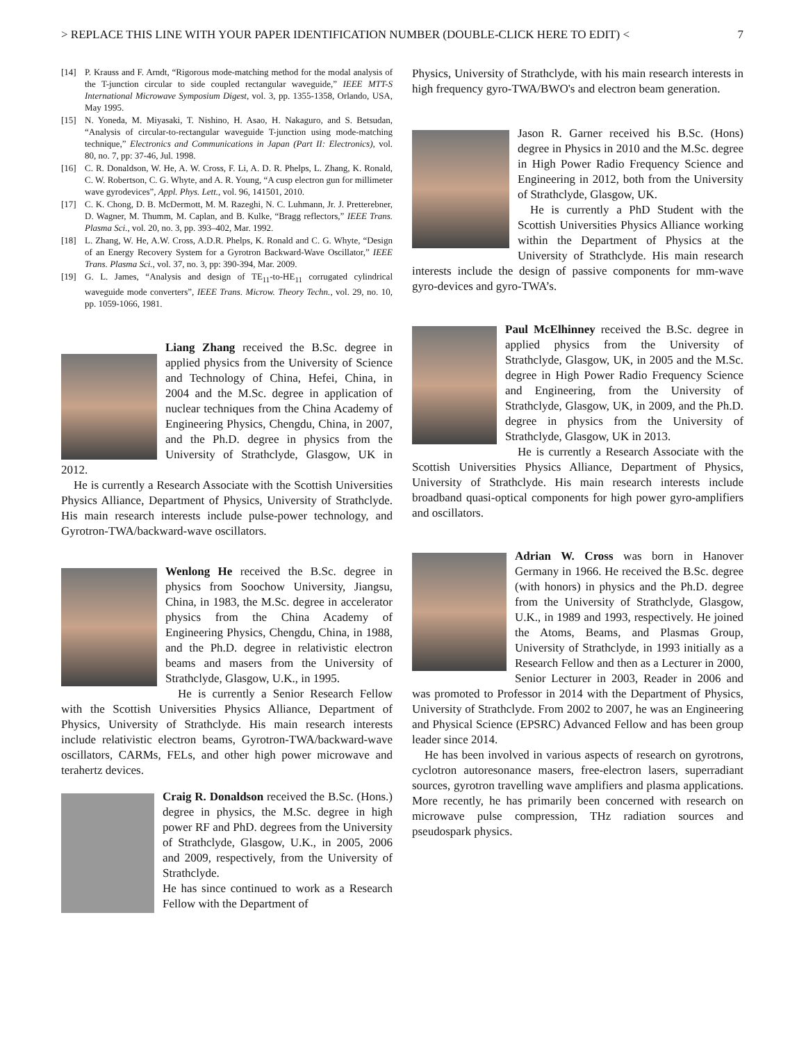> REPLACE THIS LINE WITH YOUR PAPER IDENTIFICATION NUMBER (DOUBLE-CLICK HERE TO EDIT) < 7
[14] P. Krauss and F. Arndt, “Rigorous mode-matching method for the modal analysis of the T-junction circular to side coupled rectangular waveguide,” IEEE MTT-S International Microwave Symposium Digest, vol. 3, pp. 1355-1358, Orlando, USA, May 1995.
[15] N. Yoneda, M. Miyasaki, T. Nishino, H. Asao, H. Nakaguro, and S. Betsudan, “Analysis of circular-to-rectangular waveguide T-junction using mode-matching technique,” Electronics and Communications in Japan (Part II: Electronics), vol. 80, no. 7, pp: 37-46, Jul. 1998.
[16] C. R. Donaldson, W. He, A. W. Cross, F. Li, A. D. R. Phelps, L. Zhang, K. Ronald, C. W. Robertson, C. G. Whyte, and A. R. Young, “A cusp electron gun for millimeter wave gyrodevices”, Appl. Phys. Lett., vol. 96, 141501, 2010.
[17] C. K. Chong, D. B. McDermott, M. M. Razeghi, N. C. Luhmann, Jr. J. Pretterebner, D. Wagner, M. Thumm, M. Caplan, and B. Kulke, “Bragg reflectors,” IEEE Trans. Plasma Sci., vol. 20, no. 3, pp. 393–402, Mar. 1992.
[18] L. Zhang, W. He, A.W. Cross, A.D.R. Phelps, K. Ronald and C. G. Whyte, “Design of an Energy Recovery System for a Gyrotron Backward-Wave Oscillator,” IEEE Trans. Plasma Sci., vol. 37, no. 3, pp: 390-394, Mar. 2009.
[19] G. L. James, “Analysis and design of TE<sub>11</sub>-to-HE<sub>11</sub> corrugated cylindrical waveguide mode converters”, IEEE Trans. Microw. Theory Techn., vol. 29, no. 10, pp. 1059-1066, 1981.
Liang Zhang received the B.Sc. degree in applied physics from the University of Science and Technology of China, Hefei, China, in 2004 and the M.Sc. degree in application of nuclear techniques from the China Academy of Engineering Physics, Chengdu, China, in 2007, and the Ph.D. degree in physics from the University of Strathclyde, Glasgow, UK in 2012.
He is currently a Research Associate with the Scottish Universities Physics Alliance, Department of Physics, University of Strathclyde. His main research interests include pulse-power technology, and Gyrotron-TWA/backward-wave oscillators.
Wenlong He received the B.Sc. degree in physics from Soochow University, Jiangsu, China, in 1983, the M.Sc. degree in accelerator physics from the China Academy of Engineering Physics, Chengdu, China, in 1988, and the Ph.D. degree in relativistic electron beams and masers from the University of Strathclyde, Glasgow, U.K., in 1995.
He is currently a Senior Research Fellow with the Scottish Universities Physics Alliance, Department of Physics, University of Strathclyde. His main research interests include relativistic electron beams, Gyrotron-TWA/backward-wave oscillators, CARMs, FELs, and other high power microwave and terahertz devices.
Craig R. Donaldson received the B.Sc. (Hons.) degree in physics, the M.Sc. degree in high power RF and PhD. degrees from the University of Strathclyde, Glasgow, U.K., in 2005, 2006 and 2009, respectively, from the University of Strathclyde.
He has since continued to work as a Research Fellow with the Department of
Physics, University of Strathclyde, with his main research interests in high frequency gyro-TWA/BWO's and electron beam generation.
Jason R. Garner received his B.Sc. (Hons) degree in Physics in 2010 and the M.Sc. degree in High Power Radio Frequency Science and Engineering in 2012, both from the University of Strathclyde, Glasgow, UK.
He is currently a PhD Student with the Scottish Universities Physics Alliance working within the Department of Physics at the University of Strathclyde. His main research interests include the design of passive components for mm-wave gyro-devices and gyro-TWA’s.
Paul McElhinney received the B.Sc. degree in applied physics from the University of Strathclyde, Glasgow, UK, in 2005 and the M.Sc. degree in High Power Radio Frequency Science and Engineering, from the University of Strathclyde, Glasgow, UK, in 2009, and the Ph.D. degree in physics from the University of Strathclyde, Glasgow, UK in 2013.
He is currently a Research Associate with the Scottish Universities Physics Alliance, Department of Physics, University of Strathclyde. His main research interests include broadband quasi-optical components for high power gyro-amplifiers and oscillators.
Adrian W. Cross was born in Hanover Germany in 1966. He received the B.Sc. degree (with honors) in physics and the Ph.D. degree from the University of Strathclyde, Glasgow, U.K., in 1989 and 1993, respectively. He joined the Atoms, Beams, and Plasmas Group, University of Strathclyde, in 1993 initially as a Research Fellow and then as a Lecturer in 2000, Senior Lecturer in 2003, Reader in 2006 and was promoted to Professor in 2014 with the Department of Physics, University of Strathclyde. From 2002 to 2007, he was an Engineering and Physical Science (EPSRC) Advanced Fellow and has been group leader since 2014.
He has been involved in various aspects of research on gyrotrons, cyclotron autoresonance masers, free-electron lasers, superradiant sources, gyrotron travelling wave amplifiers and plasma applications. More recently, he has primarily been concerned with research on microwave pulse compression, THz radiation sources and pseudospark physics.